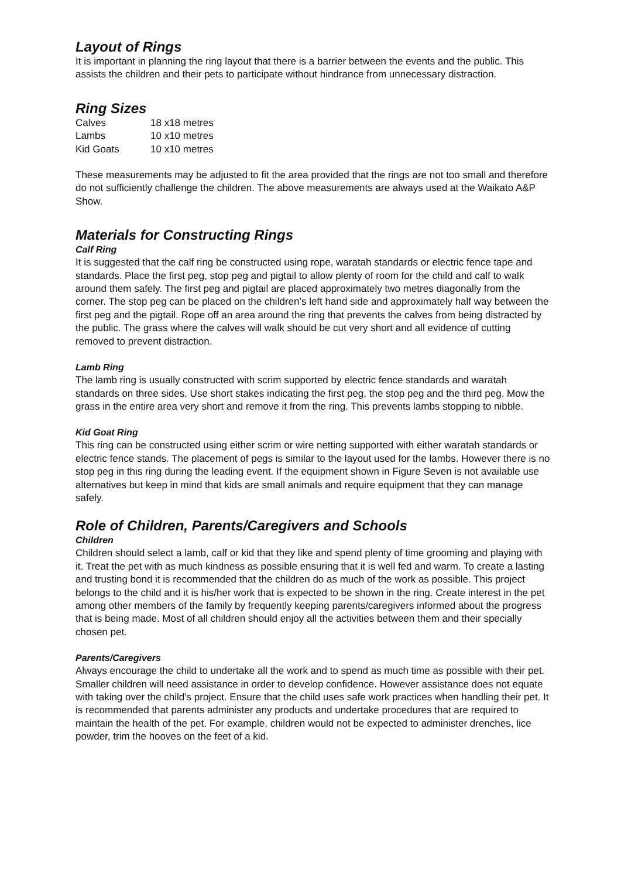Layout of Rings
It is important in planning the ring layout that there is a barrier between the events and the public. This assists the children and their pets to participate without hindrance from unnecessary distraction.
Ring Sizes
| Calves | 18 x18 metres |
| Lambs | 10 x10 metres |
| Kid Goats | 10 x10 metres |
These measurements may be adjusted to fit the area provided that the rings are not too small and therefore do not sufficiently challenge the children. The above measurements are always used at the Waikato A&P Show.
Materials for Constructing Rings
Calf Ring
It is suggested that the calf ring be constructed using rope, waratah standards or electric fence tape and standards. Place the first peg, stop peg and pigtail to allow plenty of room for the child and calf to walk around them safely. The first peg and pigtail are placed approximately two metres diagonally from the corner. The stop peg can be placed on the children’s left hand side and approximately half way between the first peg and the pigtail. Rope off an area around the ring that prevents the calves from being distracted by the public. The grass where the calves will walk should be cut very short and all evidence of cutting removed to prevent distraction.
Lamb Ring
The lamb ring is usually constructed with scrim supported by electric fence standards and waratah standards on three sides. Use short stakes indicating the first peg, the stop peg and the third peg. Mow the grass in the entire area very short and remove it from the ring. This prevents lambs stopping to nibble.
Kid Goat Ring
This ring can be constructed using either scrim or wire netting supported with either waratah standards or electric fence stands. The placement of pegs is similar to the layout used for the lambs. However there is no stop peg in this ring during the leading event. If the equipment shown in Figure Seven is not available use alternatives but keep in mind that kids are small animals and require equipment that they can manage safely.
Role of Children, Parents/Caregivers and Schools
Children
Children should select a lamb, calf or kid that they like and spend plenty of time grooming and playing with it. Treat the pet with as much kindness as possible ensuring that it is well fed and warm. To create a lasting and trusting bond it is recommended that the children do as much of the work as possible. This project belongs to the child and it is his/her work that is expected to be shown in the ring. Create interest in the pet among other members of the family by frequently keeping parents/caregivers informed about the progress that is being made. Most of all children should enjoy all the activities between them and their specially chosen pet.
Parents/Caregivers
Always encourage the child to undertake all the work and to spend as much time as possible with their pet. Smaller children will need assistance in order to develop confidence. However assistance does not equate with taking over the child’s project. Ensure that the child uses safe work practices when handling their pet. It is recommended that parents administer any products and undertake procedures that are required to maintain the health of the pet. For example, children would not be expected to administer drenches, lice powder, trim the hooves on the feet of a kid.